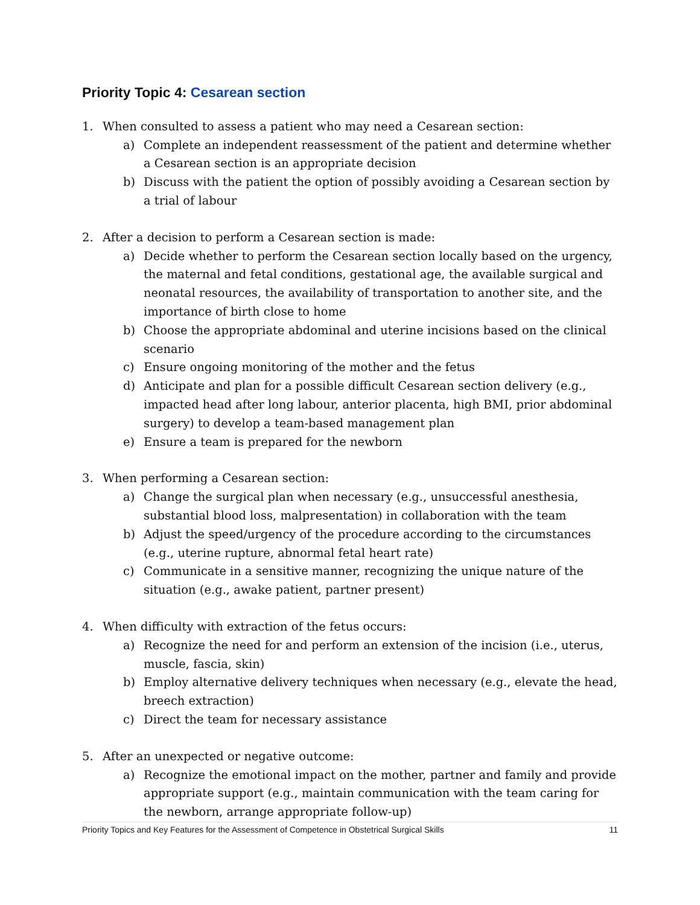Priority Topic 4: Cesarean section
1. When consulted to assess a patient who may need a Cesarean section:
a) Complete an independent reassessment of the patient and determine whether a Cesarean section is an appropriate decision
b) Discuss with the patient the option of possibly avoiding a Cesarean section by a trial of labour
2. After a decision to perform a Cesarean section is made:
a) Decide whether to perform the Cesarean section locally based on the urgency, the maternal and fetal conditions, gestational age, the available surgical and neonatal resources, the availability of transportation to another site, and the importance of birth close to home
b) Choose the appropriate abdominal and uterine incisions based on the clinical scenario
c) Ensure ongoing monitoring of the mother and the fetus
d) Anticipate and plan for a possible difficult Cesarean section delivery (e.g., impacted head after long labour, anterior placenta, high BMI, prior abdominal surgery) to develop a team-based management plan
e) Ensure a team is prepared for the newborn
3. When performing a Cesarean section:
a) Change the surgical plan when necessary (e.g., unsuccessful anesthesia, substantial blood loss, malpresentation) in collaboration with the team
b) Adjust the speed/urgency of the procedure according to the circumstances (e.g., uterine rupture, abnormal fetal heart rate)
c) Communicate in a sensitive manner, recognizing the unique nature of the situation (e.g., awake patient, partner present)
4. When difficulty with extraction of the fetus occurs:
a) Recognize the need for and perform an extension of the incision (i.e., uterus, muscle, fascia, skin)
b) Employ alternative delivery techniques when necessary (e.g., elevate the head, breech extraction)
c) Direct the team for necessary assistance
5. After an unexpected or negative outcome:
a) Recognize the emotional impact on the mother, partner and family and provide appropriate support (e.g., maintain communication with the team caring for the newborn, arrange appropriate follow-up)
Priority Topics and Key Features for the Assessment of Competence in Obstetrical Surgical Skills 11